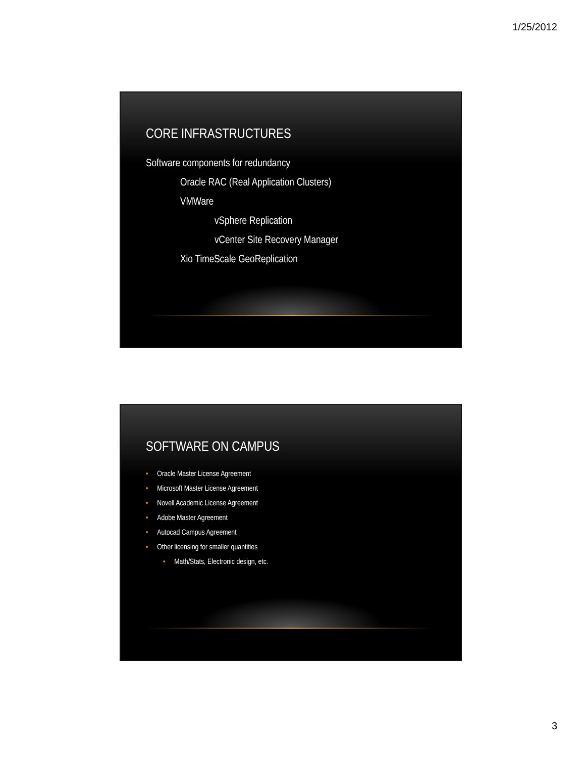1/25/2012
CORE INFRASTRUCTURES
Software components for redundancy
Oracle RAC (Real Application Clusters)
VMWare
vSphere Replication
vCenter Site Recovery Manager
Xio TimeScale GeoReplication
SOFTWARE ON CAMPUS
• Oracle Master License Agreement
• Microsoft Master License Agreement
• Novell Academic License Agreement
• Adobe Master Agreement
• Autocad Campus Agreement
• Other licensing for smaller quantities
• Math/Stats, Electronic design, etc.
3